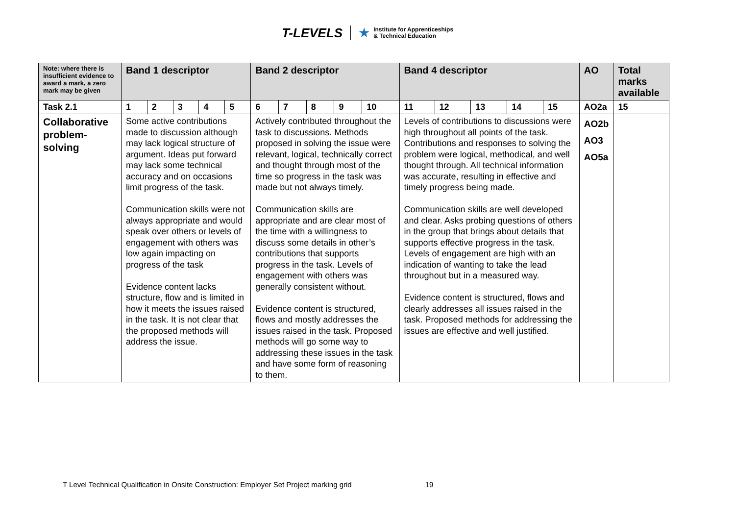T-LEVELS
Institute for Apprenticeships
& Technical Education
| Note: where there is insufficient evidence to award a mark, a zero mark may be given | Band 1 descriptor | | | | | Band 2 descriptor | | | | | Band 4 descriptor | | | | | AO | Total marks available |
| Task 2.1 | 1 | 2 | 3 | 4 | 5 | 6 | 7 | 8 | 9 | 10 | 11 | 12 | 13 | 14 | 15 | AO2a | 15 |
| Collaborative problem-solving | Some active contributions made to discussion although may lack logical structure of argument. Ideas put forward may lack some technical accuracy and on occasions limit progress of the task. Communication skills were not always appropriate and would speak over others or levels of engagement with others was low again impacting on progress of the task Evidence content lacks structure, flow and is limited in how it meets the issues raised in the task. It is not clear that the proposed methods will address the issue. | | | | | Actively contributed throughout the task to discussions. Methods proposed in solving the issue were relevant, logical, technically correct and thought through most of the time so progress in the task was made but not always timely. Communication skills are appropriate and are clear most of the time with a willingness to discuss some details in other’s contributions that supports progress in the task. Levels of engagement with others was generally consistent without. Evidence content is structured, flows and mostly addresses the issues raised in the task. Proposed methods will go some way to addressing these issues in the task and have some form of reasoning to them. | | | | | Levels of contributions to discussions were high throughout all points of the task. Contributions and responses to solving the problem were logical, methodical, and well thought through. All technical information was accurate, resulting in effective and timely progress being made. Communication skills are well developed and clear. Asks probing questions of others in the group that brings about details that supports effective progress in the task. Levels of engagement are high with an indication of wanting to take the lead throughout but in a measured way. Evidence content is structured, flows and clearly addresses all issues raised in the task. Proposed methods for addressing the issues are effective and well justified. | | | | | AO2b AO3 AO5a | |
T Level Technical Qualification in Onsite Construction: Employer Set Project marking grid 19